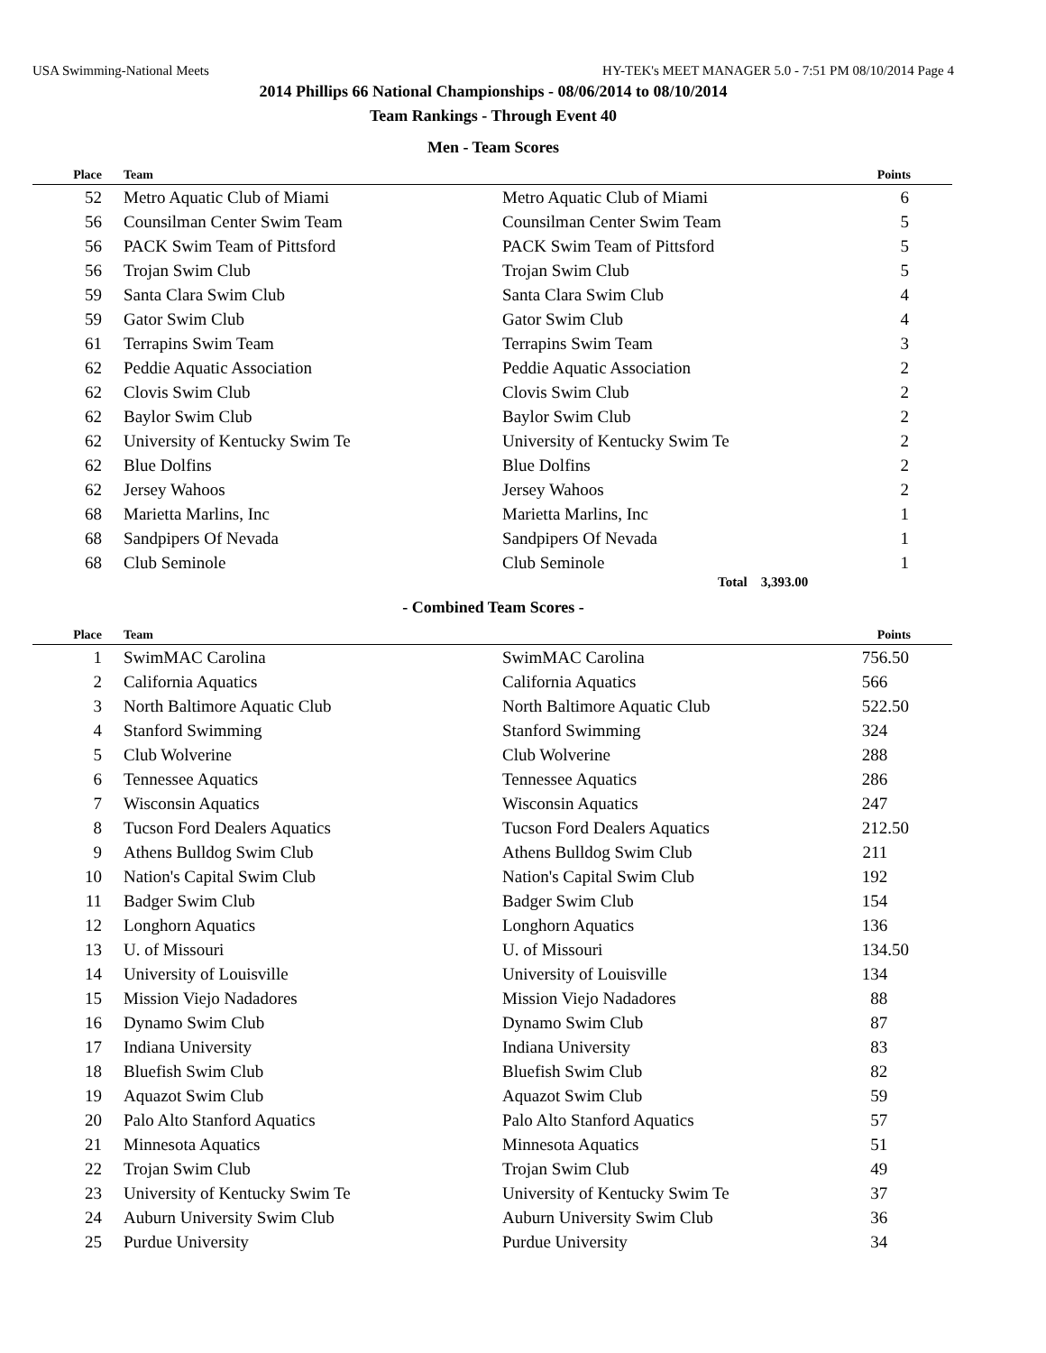USA Swimming-National Meets HY-TEK's MEET MANAGER 5.0 - 7:51 PM 08/10/2014 Page 4
2014 Phillips 66 National Championships - 08/06/2014 to 08/10/2014
Team Rankings - Through Event 40
Men - Team Scores
| Place | Team | | Points |
| --- | --- | --- | --- |
| 52 | Metro Aquatic Club of Miami | Metro Aquatic Club of Miami | 6 |
| 56 | Counsilman Center Swim Team | Counsilman Center Swim Team | 5 |
| 56 | PACK Swim Team of Pittsford | PACK Swim Team of Pittsford | 5 |
| 56 | Trojan Swim Club | Trojan Swim Club | 5 |
| 59 | Santa Clara Swim Club | Santa Clara Swim Club | 4 |
| 59 | Gator Swim Club | Gator Swim Club | 4 |
| 61 | Terrapins Swim Team | Terrapins Swim Team | 3 |
| 62 | Peddie Aquatic Association | Peddie Aquatic Association | 2 |
| 62 | Clovis Swim Club | Clovis Swim Club | 2 |
| 62 | Baylor Swim Club | Baylor Swim Club | 2 |
| 62 | University of Kentucky Swim Te | University of Kentucky Swim Te | 2 |
| 62 | Blue Dolfins | Blue Dolfins | 2 |
| 62 | Jersey Wahoos | Jersey Wahoos | 2 |
| 68 | Marietta Marlins, Inc | Marietta Marlins, Inc | 1 |
| 68 | Sandpipers Of Nevada | Sandpipers Of Nevada | 1 |
| 68 | Club Seminole | Club Seminole | 1 |
Total 3,393.00
- Combined Team Scores -
| Place | Team | | Points |
| --- | --- | --- | --- |
| 1 | SwimMAC Carolina | SwimMAC Carolina | 756.50 |
| 2 | California Aquatics | California Aquatics | 566 |
| 3 | North Baltimore Aquatic Club | North Baltimore Aquatic Club | 522.50 |
| 4 | Stanford Swimming | Stanford Swimming | 324 |
| 5 | Club Wolverine | Club Wolverine | 288 |
| 6 | Tennessee Aquatics | Tennessee Aquatics | 286 |
| 7 | Wisconsin Aquatics | Wisconsin Aquatics | 247 |
| 8 | Tucson Ford Dealers Aquatics | Tucson Ford Dealers Aquatics | 212.50 |
| 9 | Athens Bulldog Swim Club | Athens Bulldog Swim Club | 211 |
| 10 | Nation's Capital Swim Club | Nation's Capital Swim Club | 192 |
| 11 | Badger Swim Club | Badger Swim Club | 154 |
| 12 | Longhorn Aquatics | Longhorn Aquatics | 136 |
| 13 | U. of Missouri | U. of Missouri | 134.50 |
| 14 | University of Louisville | University of Louisville | 134 |
| 15 | Mission Viejo Nadadores | Mission Viejo Nadadores | 88 |
| 16 | Dynamo Swim Club | Dynamo Swim Club | 87 |
| 17 | Indiana University | Indiana University | 83 |
| 18 | Bluefish Swim Club | Bluefish Swim Club | 82 |
| 19 | Aquazot Swim Club | Aquazot Swim Club | 59 |
| 20 | Palo Alto Stanford Aquatics | Palo Alto Stanford Aquatics | 57 |
| 21 | Minnesota Aquatics | Minnesota Aquatics | 51 |
| 22 | Trojan Swim Club | Trojan Swim Club | 49 |
| 23 | University of Kentucky Swim Te | University of Kentucky Swim Te | 37 |
| 24 | Auburn University Swim Club | Auburn University Swim Club | 36 |
| 25 | Purdue University | Purdue University | 34 |